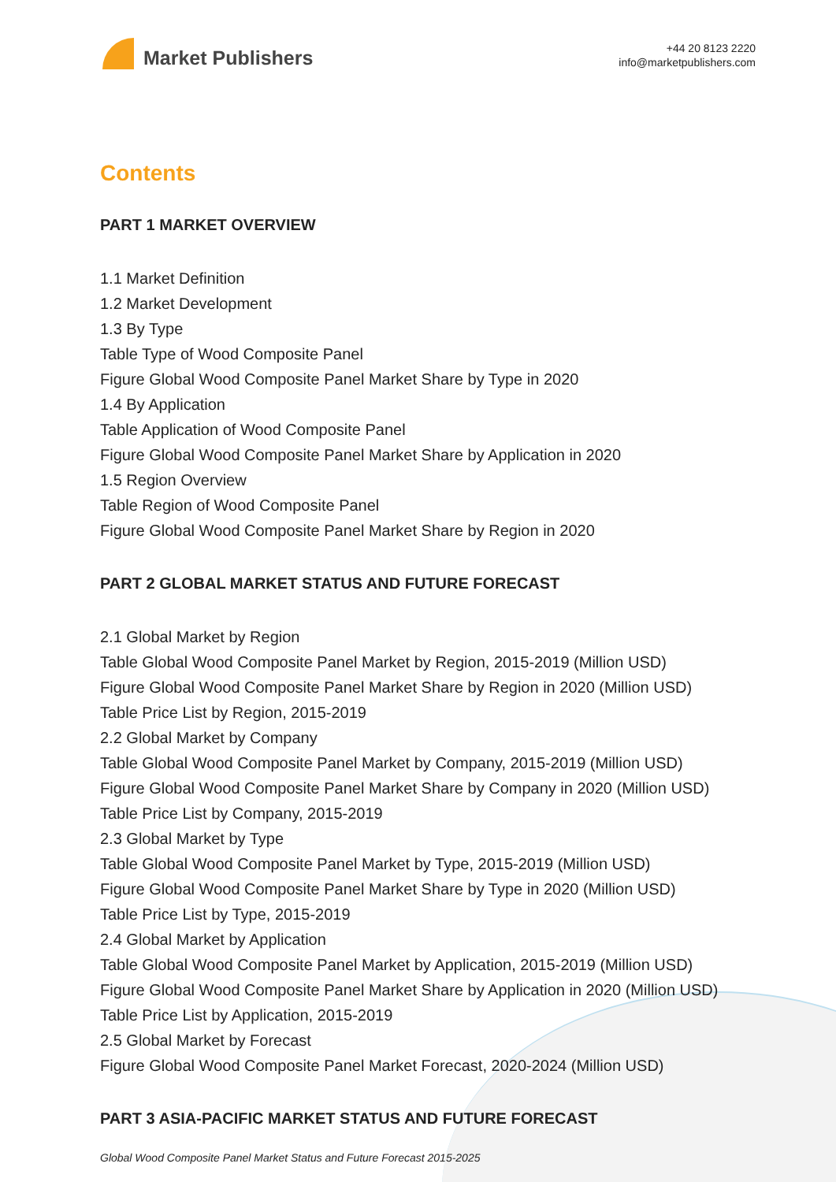Market Publishers
+44 20 8123 2220
info@marketpublishers.com
Contents
PART 1 MARKET OVERVIEW
1.1 Market Definition
1.2 Market Development
1.3 By Type
Table Type of Wood Composite Panel
Figure Global Wood Composite Panel Market Share by Type in 2020
1.4 By Application
Table Application of Wood Composite Panel
Figure Global Wood Composite Panel Market Share by Application in 2020
1.5 Region Overview
Table Region of Wood Composite Panel
Figure Global Wood Composite Panel Market Share by Region in 2020
PART 2 GLOBAL MARKET STATUS AND FUTURE FORECAST
2.1 Global Market by Region
Table Global Wood Composite Panel Market by Region, 2015-2019 (Million USD)
Figure Global Wood Composite Panel Market Share by Region in 2020 (Million USD)
Table Price List by Region, 2015-2019
2.2 Global Market by Company
Table Global Wood Composite Panel Market by Company, 2015-2019 (Million USD)
Figure Global Wood Composite Panel Market Share by Company in 2020 (Million USD)
Table Price List by Company, 2015-2019
2.3 Global Market by Type
Table Global Wood Composite Panel Market by Type, 2015-2019 (Million USD)
Figure Global Wood Composite Panel Market Share by Type in 2020 (Million USD)
Table Price List by Type, 2015-2019
2.4 Global Market by Application
Table Global Wood Composite Panel Market by Application, 2015-2019 (Million USD)
Figure Global Wood Composite Panel Market Share by Application in 2020 (Million USD)
Table Price List by Application, 2015-2019
2.5 Global Market by Forecast
Figure Global Wood Composite Panel Market Forecast, 2020-2024 (Million USD)
PART 3 ASIA-PACIFIC MARKET STATUS AND FUTURE FORECAST
Global Wood Composite Panel Market Status and Future Forecast 2015-2025